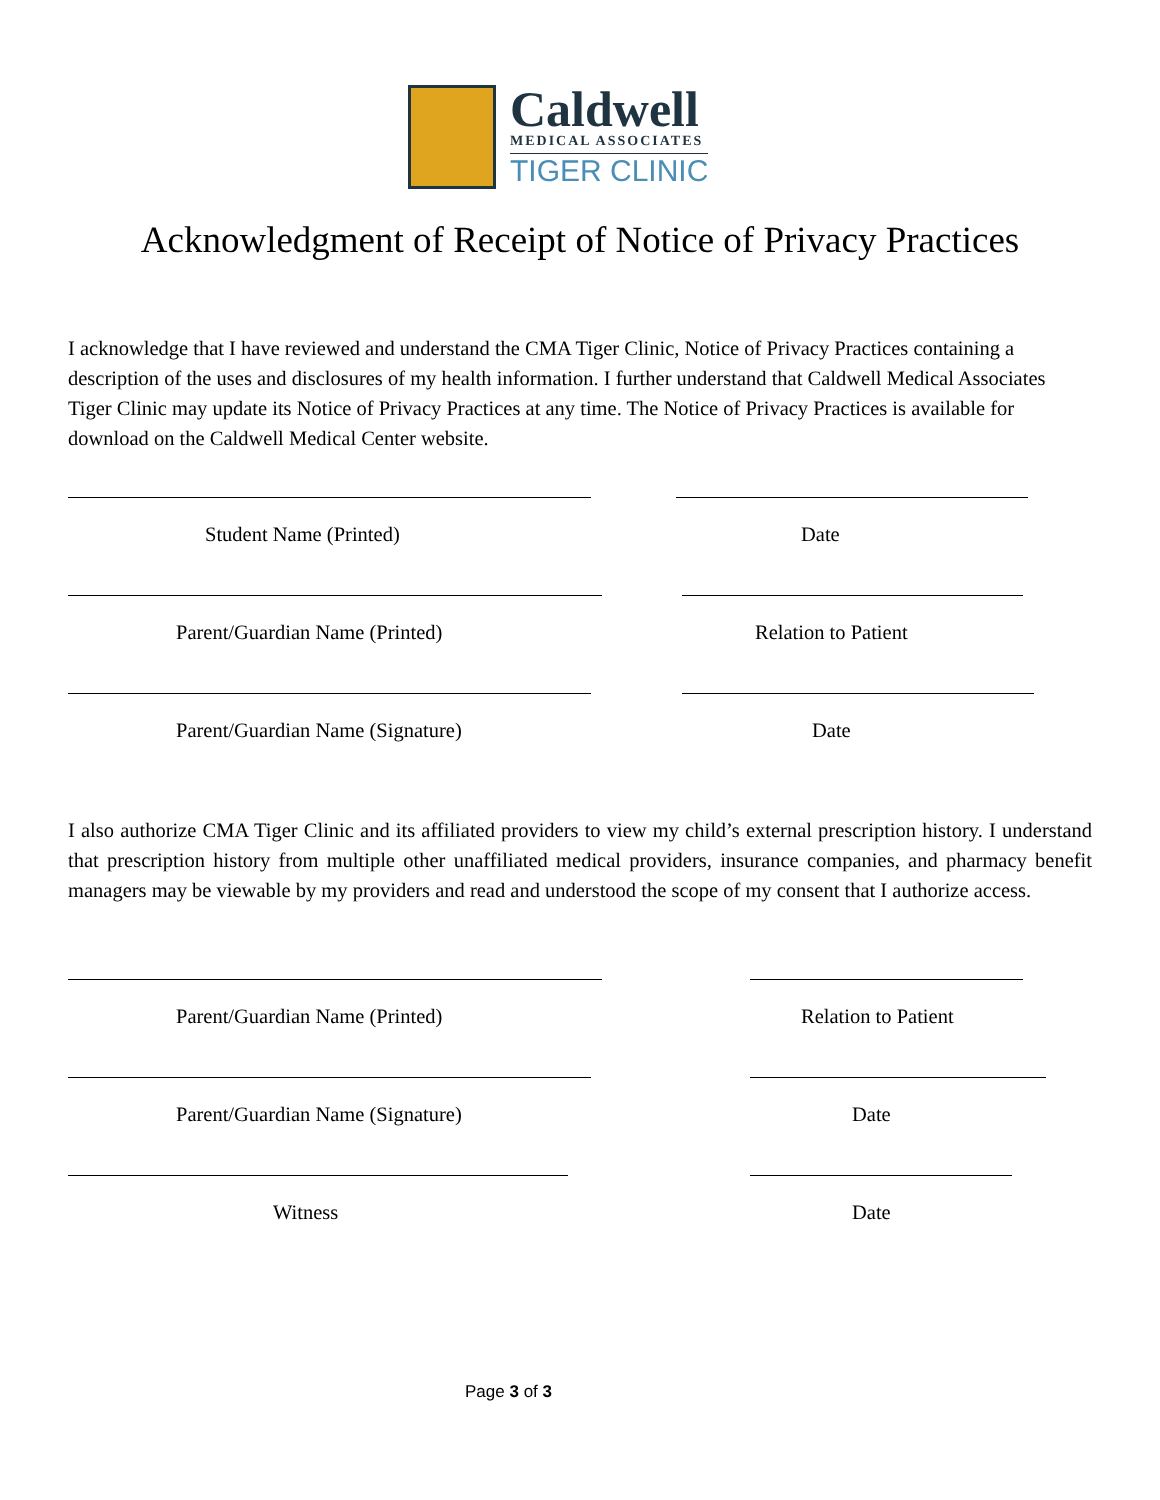Caldwell
MEDICAL ASSOCIATES
TIGER CLINIC
Acknowledgment of Receipt of Notice of Privacy Practices
I acknowledge that I have reviewed and understand the CMA Tiger Clinic, Notice of Privacy Practices containing a description of the uses and disclosures of my health information. I further understand that Caldwell Medical Associates Tiger Clinic may update its Notice of Privacy Practices at any time. The Notice of Privacy Practices is available for download on the Caldwell Medical Center website.
Student Name (Printed) Date
Parent/Guardian Name (Printed) Relation to Patient
Parent/Guardian Name (Signature)
Date
I also authorize CMA Tiger Clinic and its affiliated providers to view my child’s external prescription history. I understand that prescription history from multiple other unaffiliated medical providers, insurance companies, and pharmacy benefit managers may be viewable by my providers and read and understood the scope of my consent that I authorize access.
Parent/Guardian Name (Printed) Relation to Patient
Parent/Guardian Name (Signature)
Date
Witness Date
Page 3 of 3